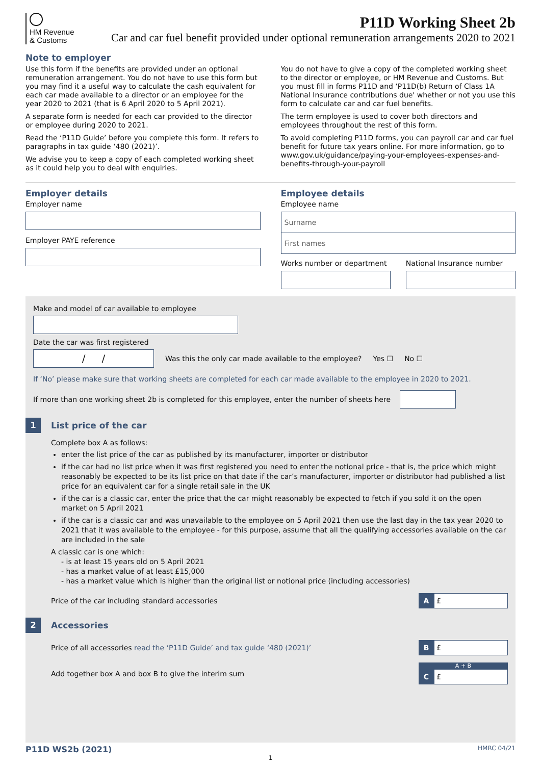HM Revenue
& Customs
P11D Working Sheet 2b
Car and car fuel benefit provided under optional remuneration arrangements 2020 to 2021
Note to employer
Use this form if the benefits are provided under an optional remuneration arrangement. You do not have to use this form but you may find it a useful way to calculate the cash equivalent for each car made available to a director or an employee for the year 2020 to 2021 (that is 6 April 2020 to 5 April 2021).
A separate form is needed for each car provided to the director or employee during 2020 to 2021.
Read the ‘P11D Guide’ before you complete this form. It refers to paragraphs in tax guide ‘480 (2021)’.
We advise you to keep a copy of each completed working sheet as it could help you to deal with enquiries.
You do not have to give a copy of the completed working sheet to the director or employee, or HM Revenue and Customs. But you must fill in forms P11D and ‘P11D(b) Return of Class 1A National Insurance contributions due' whether or not you use this form to calculate car and car fuel benefits.
The term employee is used to cover both directors and employees throughout the rest of this form.
To avoid completing P11D forms, you can payroll car and car fuel benefit for future tax years online. For more information, go to www.gov.uk/guidance/paying-your-employees-expenses-and-benefits-through-your-payroll
Employer details
Employer name
Employer PAYE reference
Employee details
Employee name
Surname
First names
Works number or department National Insurance number
Make and model of car available to employee
Date the car was first registered
/ /
Was this the only car made available to the employee? Yes ☐ No ☐
If ‘No’ please make sure that working sheets are completed for each car made available to the employee in 2020 to 2021.
If more than one working sheet 2b is completed for this employee, enter the number of sheets here
1
List price of the car
Complete box A as follows:
enter the list price of the car as published by its manufacturer, importer or distributor
if the car had no list price when it was first registered you need to enter the notional price - that is, the price which might reasonably be expected to be its list price on that date if the car’s manufacturer, importer or distributor had published a list price for an equivalent car for a single retail sale in the UK
if the car is a classic car, enter the price that the car might reasonably be expected to fetch if you sold it on the open market on 5 April 2021
if the car is a classic car and was unavailable to the employee on 5 April 2021 then use the last day in the tax year 2020 to 2021 that it was available to the employee - for this purpose, assume that all the qualifying accessories available on the car are included in the sale
A classic car is one which:
- is at least 15 years old on 5 April 2021
- has a market value of at least £15,000
- has a market value which is higher than the original list or notional price (including accessories)
Price of the car including standard accessories
A
£
2
Accessories
Price of all accessories read the ‘P11D Guide’ and tax guide ‘480 (2021)’
B
£
Add together box A and box B to give the interim sum
A + B
C
£
P11D WS2b (2021) HMRC 04/21
1